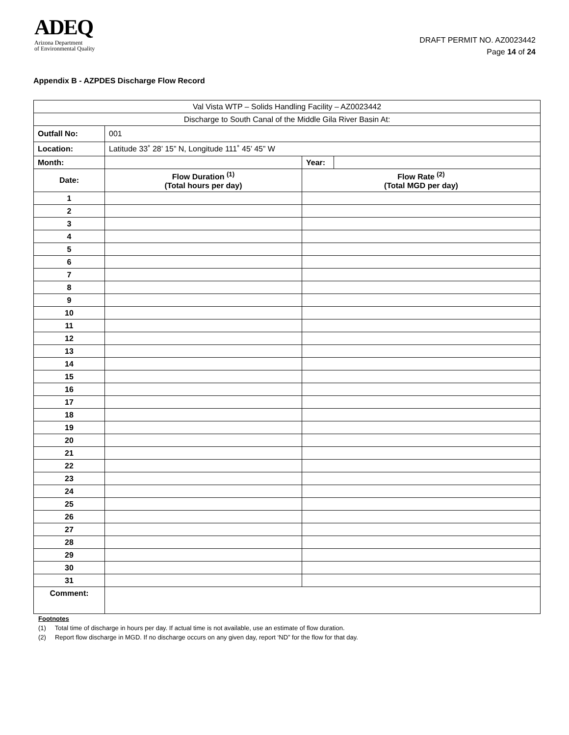ADEQ
Arizona Department
of Environmental Quality
DRAFT PERMIT NO. AZ0023442
Page 14 of 24
Appendix B - AZPDES Discharge Flow Record
| Val Vista WTP – Solids Handling Facility – AZ0023442 | | | |
| Discharge to South Canal of the Middle Gila River Basin At: | | | |
| Outfall No: | 001 | | |
| Location: | Latitude 33˚ 28’ 15” N, Longitude 111˚ 45’ 45” W | | |
| Month: | | Year: | |
| Date: | Flow Duration <sup>(1)</sup> (Total hours per day) | Flow Rate <sup>(2)</sup> (Total MGD per day) | |
| 1 | | | |
| 2 | | | |
| 3 | | | |
| 4 | | | |
| 5 | | | |
| 6 | | | |
| 7 | | | |
| 8 | | | |
| 9 | | | |
| 10 | | | |
| 11 | | | |
| 12 | | | |
| 13 | | | |
| 14 | | | |
| 15 | | | |
| 16 | | | |
| 17 | | | |
| 18 | | | |
| 19 | | | |
| 20 | | | |
| 21 | | | |
| 22 | | | |
| 23 | | | |
| 24 | | | |
| 25 | | | |
| 26 | | | |
| 27 | | | |
| 28 | | | |
| 29 | | | |
| 30 | | | |
| 31 | | | |
| Comment: | | | |
Footnotes
(1) Total time of discharge in hours per day. If actual time is not available, use an estimate of flow duration.
(2) Report flow discharge in MGD. If no discharge occurs on any given day, report ‘ND” for the flow for that day.